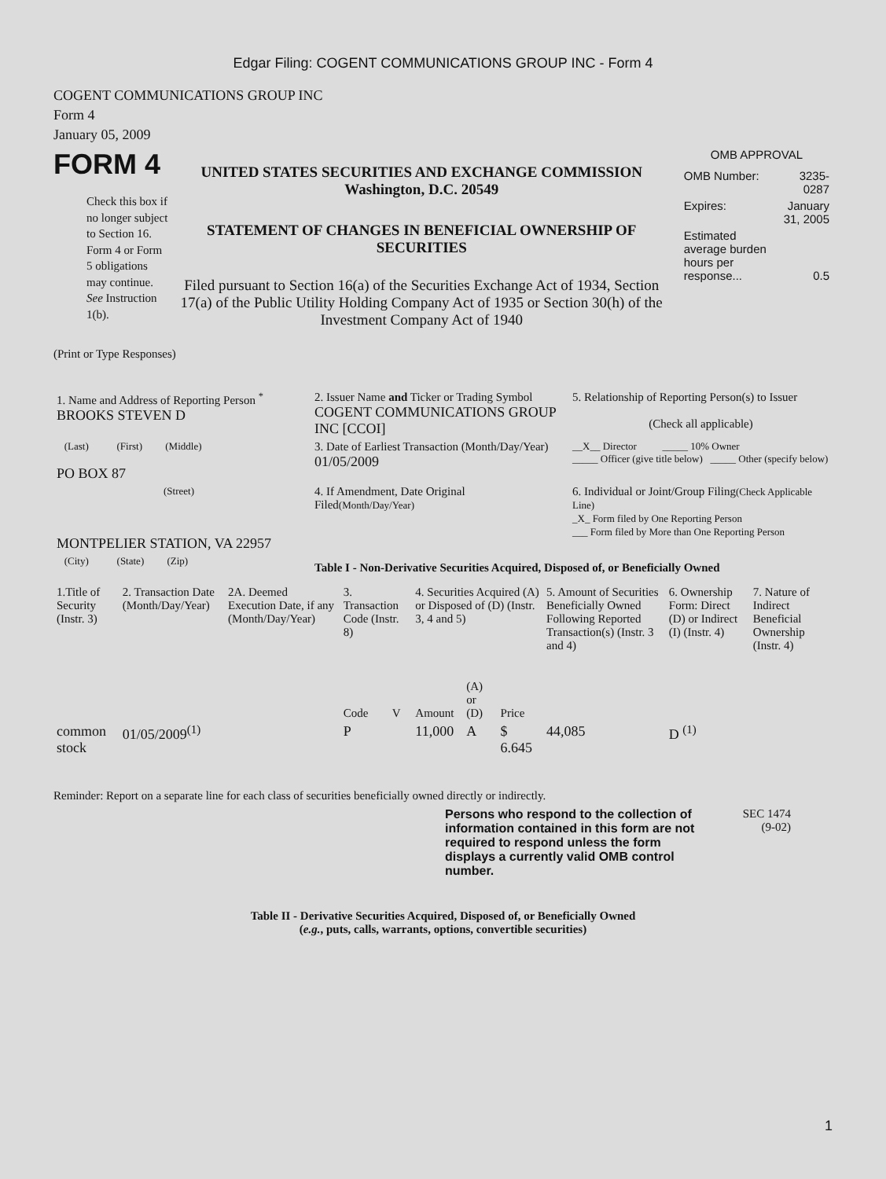Edgar Filing: COGENT COMMUNICATIONS GROUP INC - Form 4
COGENT COMMUNICATIONS GROUP INC
Form 4
January 05, 2009
FORM 4
Check this box if no longer subject to Section 16. Form 4 or Form 5 obligations may continue. See Instruction 1(b).
UNITED STATES SECURITIES AND EXCHANGE COMMISSION
Washington, D.C. 20549
STATEMENT OF CHANGES IN BENEFICIAL OWNERSHIP OF SECURITIES
Filed pursuant to Section 16(a) of the Securities Exchange Act of 1934, Section 17(a) of the Public Utility Holding Company Act of 1935 or Section 30(h) of the Investment Company Act of 1940
OMB APPROVAL
| OMB Number: | 3235-0287 |
| Expires: | January 31, 2005 |
| Estimated average burden hours per response... | 0.5 |
(Print or Type Responses)
| 1. Name and Address of Reporting Person <sup>*</sup> BROOKS STEVEN D | 2. Issuer Name and Ticker or Trading Symbol COGENT COMMUNICATIONS GROUP INC [CCOI] | 5. Relationship of Reporting Person(s) to Issuer (Check all applicable) |
| (Last) (First) (Middle) PO BOX 87 | 3. Date of Earliest Transaction (Month/Day/Year) 01/05/2009 | __X__ Director _____ 10% Owner _____ Officer (give title below) _____ Other (specify below) |
| (Street) MONTPELIER STATION, VA 22957 | 4. If Amendment, Date Original Filed (Month/Day/Year) | 6. Individual or Joint/Group Filing (Check Applicable Line) _X_ Form filed by One Reporting Person ___ Form filed by More than One Reporting Person |
| (City) (State) (Zip) | Table I - Non-Derivative Securities Acquired, Disposed of, or Beneficially Owned | |
| 1.Title of Security (Instr. 3) | 2. Transaction Date (Month/Day/Year) | 2A. Deemed Execution Date, if any (Month/Day/Year) | 3. Transaction Code (Instr. 8) | | 4. Securities Acquired (A) or Disposed of (D) (Instr. 3, 4 and 5) | | | 5. Amount of Securities Beneficially Owned Following Reported Transaction(s) (Instr. 3 and 4) | 6. Ownership Form: Direct (D) or Indirect (I) (Instr. 4) | 7. Nature of Indirect Beneficial Ownership (Instr. 4) |
| --- | --- | --- | --- | --- | --- | --- | --- | --- | --- | --- |
| | | | Code | V | Amount | (A) or (D) | Price | | | |
| common stock | 01/05/2009<sup>(1)</sup> | | P | | 11,000 | A | $ 6.645 | 44,085 | D <sup>(1)</sup> | |
Reminder: Report on a separate line for each class of securities beneficially owned directly or indirectly.
Persons who respond to the collection of information contained in this form are not required to respond unless the form displays a currently valid OMB control number.
SEC 1474
(9-02)
Table II - Derivative Securities Acquired, Disposed of, or Beneficially Owned
(e.g., puts, calls, warrants, options, convertible securities)
1